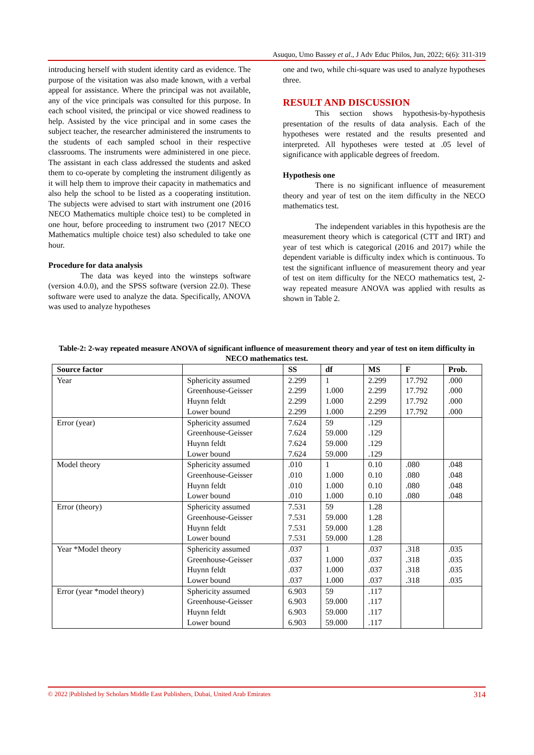Asuquo, Umo Bassey et al., J Adv Educ Philos, Jun, 2022; 6(6): 311-319
introducing herself with student identity card as evidence. The purpose of the visitation was also made known, with a verbal appeal for assistance. Where the principal was not available, any of the vice principals was consulted for this purpose. In each school visited, the principal or vice showed readiness to help. Assisted by the vice principal and in some cases the subject teacher, the researcher administered the instruments to the students of each sampled school in their respective classrooms. The instruments were administered in one piece. The assistant in each class addressed the students and asked them to co-operate by completing the instrument diligently as it will help them to improve their capacity in mathematics and also help the school to be listed as a cooperating institution. The subjects were advised to start with instrument one (2016 NECO Mathematics multiple choice test) to be completed in one hour, before proceeding to instrument two (2017 NECO Mathematics multiple choice test) also scheduled to take one hour.
Procedure for data analysis
The data was keyed into the winsteps software (version 4.0.0), and the SPSS software (version 22.0). These software were used to analyze the data. Specifically, ANOVA was used to analyze hypotheses
one and two, while chi-square was used to analyze hypotheses three.
RESULT AND DISCUSSION
This section shows hypothesis-by-hypothesis presentation of the results of data analysis. Each of the hypotheses were restated and the results presented and interpreted. All hypotheses were tested at .05 level of significance with applicable degrees of freedom.
Hypothesis one
There is no significant influence of measurement theory and year of test on the item difficulty in the NECO mathematics test.
The independent variables in this hypothesis are the measurement theory which is categorical (CTT and IRT) and year of test which is categorical (2016 and 2017) while the dependent variable is difficulty index which is continuous. To test the significant influence of measurement theory and year of test on item difficulty for the NECO mathematics test, 2-way repeated measure ANOVA was applied with results as shown in Table 2.
Table-2: 2-way repeated measure ANOVA of significant influence of measurement theory and year of test on item difficulty in NECO mathematics test.
| Source factor | | SS | df | MS | F | Prob. |
| --- | --- | --- | --- | --- | --- | --- |
| Year | Sphericity assumed | 2.299 | 1 | 2.299 | 17.792 | .000 |
| | Greenhouse-Geisser | 2.299 | 1.000 | 2.299 | 17.792 | .000 |
| | Huynn feldt | 2.299 | 1.000 | 2.299 | 17.792 | .000 |
| | Lower bound | 2.299 | 1.000 | 2.299 | 17.792 | .000 |
| Error (year) | Sphericity assumed | 7.624 | 59 | .129 | | |
| | Greenhouse-Geisser | 7.624 | 59.000 | .129 | | |
| | Huynn feldt | 7.624 | 59.000 | .129 | | |
| | Lower bound | 7.624 | 59.000 | .129 | | |
| Model theory | Sphericity assumed | .010 | 1 | 0.10 | .080 | .048 |
| | Greenhouse-Geisser | .010 | 1.000 | 0.10 | .080 | .048 |
| | Huynn feldt | .010 | 1.000 | 0.10 | .080 | .048 |
| | Lower bound | .010 | 1.000 | 0.10 | .080 | .048 |
| Error (theory) | Sphericity assumed | 7.531 | 59 | 1.28 | | |
| | Greenhouse-Geisser | 7.531 | 59.000 | 1.28 | | |
| | Huynn feldt | 7.531 | 59.000 | 1.28 | | |
| | Lower bound | 7.531 | 59.000 | 1.28 | | |
| Year *Model theory | Sphericity assumed | .037 | 1 | .037 | .318 | .035 |
| | Greenhouse-Geisser | .037 | 1.000 | .037 | .318 | .035 |
| | Huynn feldt | .037 | 1.000 | .037 | .318 | .035 |
| | Lower bound | .037 | 1.000 | .037 | .318 | .035 |
| Error (year *model theory) | Sphericity assumed | 6.903 | 59 | .117 | | |
| | Greenhouse-Geisser | 6.903 | 59.000 | .117 | | |
| | Huynn feldt | 6.903 | 59.000 | .117 | | |
| | Lower bound | 6.903 | 59.000 | .117 | | |
© 2022 |Published by Scholars Middle East Publishers, Dubai, United Arab Emirates 314